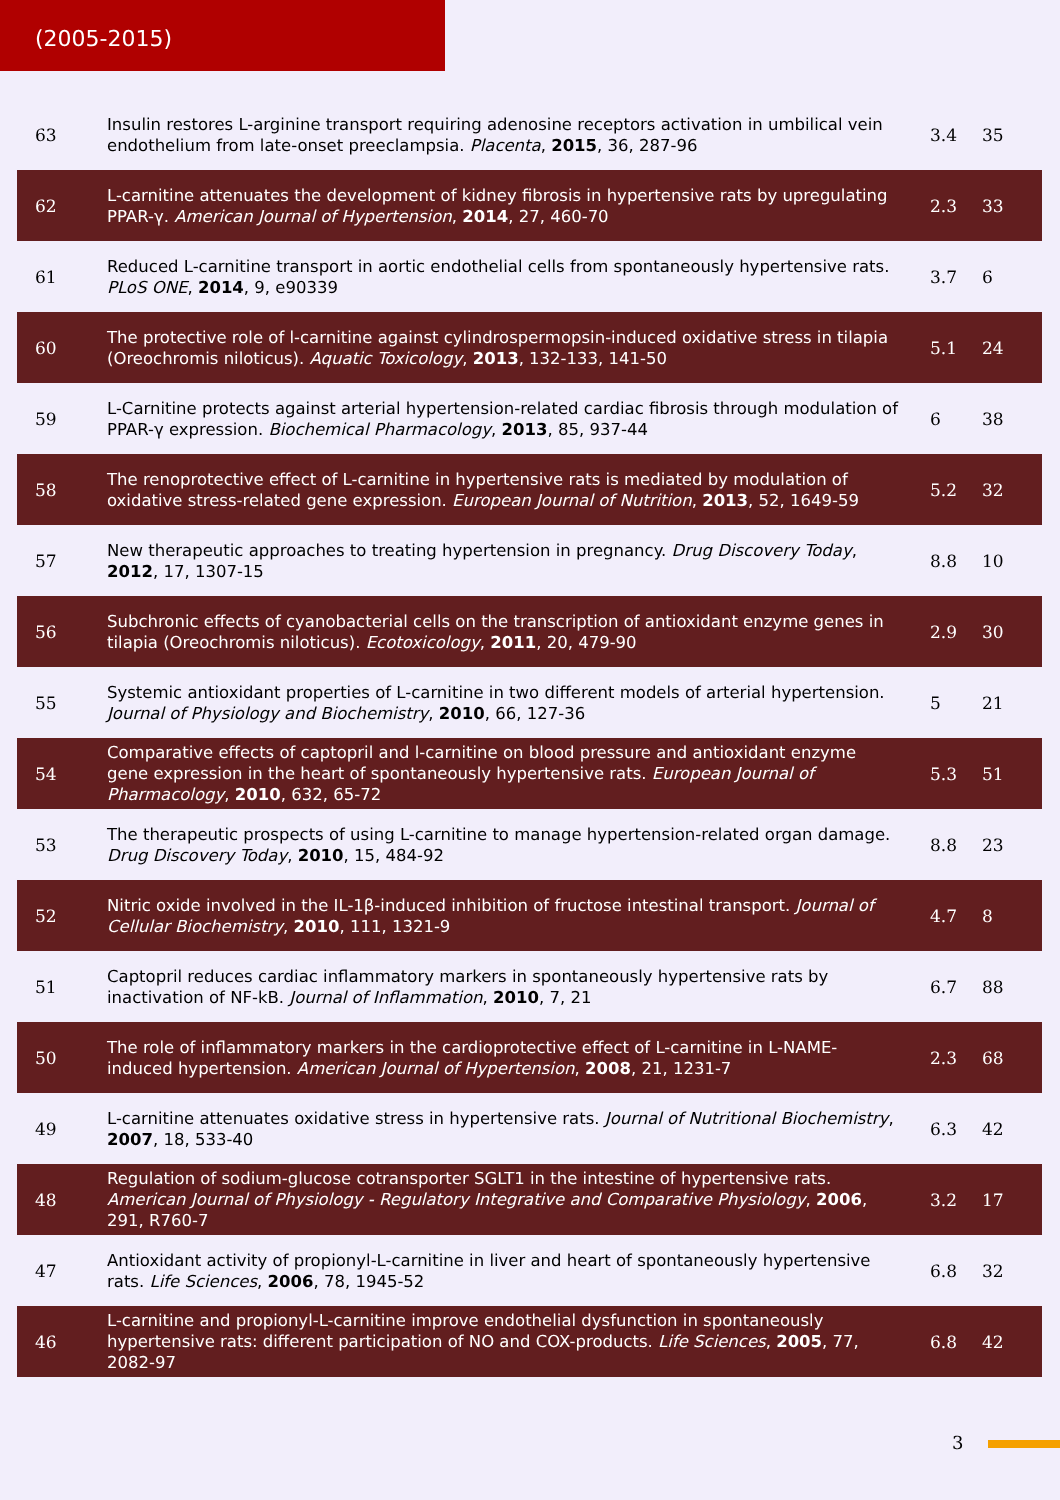(2005-2015)
| 63 | Insulin restores L-arginine transport requiring adenosine receptors activation in umbilical vein endothelium from late-onset preeclampsia. Placenta , 2015 , 36, 287-96 | 3.4 | 35 |
| 62 | L-carnitine attenuates the development of kidney fibrosis in hypertensive rats by upregulating PPAR-γ. American Journal of Hypertension , 2014 , 27, 460-70 | 2.3 | 33 |
| 61 | Reduced L-carnitine transport in aortic endothelial cells from spontaneously hypertensive rats. PLoS ONE , 2014 , 9, e90339 | 3.7 | 6 |
| 60 | The protective role of l-carnitine against cylindrospermopsin-induced oxidative stress in tilapia (Oreochromis niloticus). Aquatic Toxicology , 2013 , 132-133, 141-50 | 5.1 | 24 |
| 59 | L-Carnitine protects against arterial hypertension-related cardiac fibrosis through modulation of PPAR-γ expression. Biochemical Pharmacology , 2013 , 85, 937-44 | 6 | 38 |
| 58 | The renoprotective effect of L-carnitine in hypertensive rats is mediated by modulation of oxidative stress-related gene expression. European Journal of Nutrition , 2013 , 52, 1649-59 | 5.2 | 32 |
| 57 | New therapeutic approaches to treating hypertension in pregnancy. Drug Discovery Today , 2012 , 17, 1307-15 | 8.8 | 10 |
| 56 | Subchronic effects of cyanobacterial cells on the transcription of antioxidant enzyme genes in tilapia (Oreochromis niloticus). Ecotoxicology , 2011 , 20, 479-90 | 2.9 | 30 |
| 55 | Systemic antioxidant properties of L-carnitine in two different models of arterial hypertension. Journal of Physiology and Biochemistry , 2010 , 66, 127-36 | 5 | 21 |
| 54 | Comparative effects of captopril and l-carnitine on blood pressure and antioxidant enzyme gene expression in the heart of spontaneously hypertensive rats. European Journal of Pharmacology , 2010 , 632, 65-72 | 5.3 | 51 |
| 53 | The therapeutic prospects of using L-carnitine to manage hypertension-related organ damage. Drug Discovery Today , 2010 , 15, 484-92 | 8.8 | 23 |
| 52 | Nitric oxide involved in the IL-1β-induced inhibition of fructose intestinal transport. Journal of Cellular Biochemistry , 2010 , 111, 1321-9 | 4.7 | 8 |
| 51 | Captopril reduces cardiac inflammatory markers in spontaneously hypertensive rats by inactivation of NF-kB. Journal of Inflammation , 2010 , 7, 21 | 6.7 | 88 |
| 50 | The role of inflammatory markers in the cardioprotective effect of L-carnitine in L-NAME-induced hypertension. American Journal of Hypertension , 2008 , 21, 1231-7 | 2.3 | 68 |
| 49 | L-carnitine attenuates oxidative stress in hypertensive rats. Journal of Nutritional Biochemistry , 2007 , 18, 533-40 | 6.3 | 42 |
| 48 | Regulation of sodium-glucose cotransporter SGLT1 in the intestine of hypertensive rats. American Journal of Physiology - Regulatory Integrative and Comparative Physiology , 2006 , 291, R760-7 | 3.2 | 17 |
| 47 | Antioxidant activity of propionyl-L-carnitine in liver and heart of spontaneously hypertensive rats. Life Sciences , 2006 , 78, 1945-52 | 6.8 | 32 |
| 46 | L-carnitine and propionyl-L-carnitine improve endothelial dysfunction in spontaneously hypertensive rats: different participation of NO and COX-products. Life Sciences , 2005 , 77, 2082-97 | 6.8 | 42 |
3